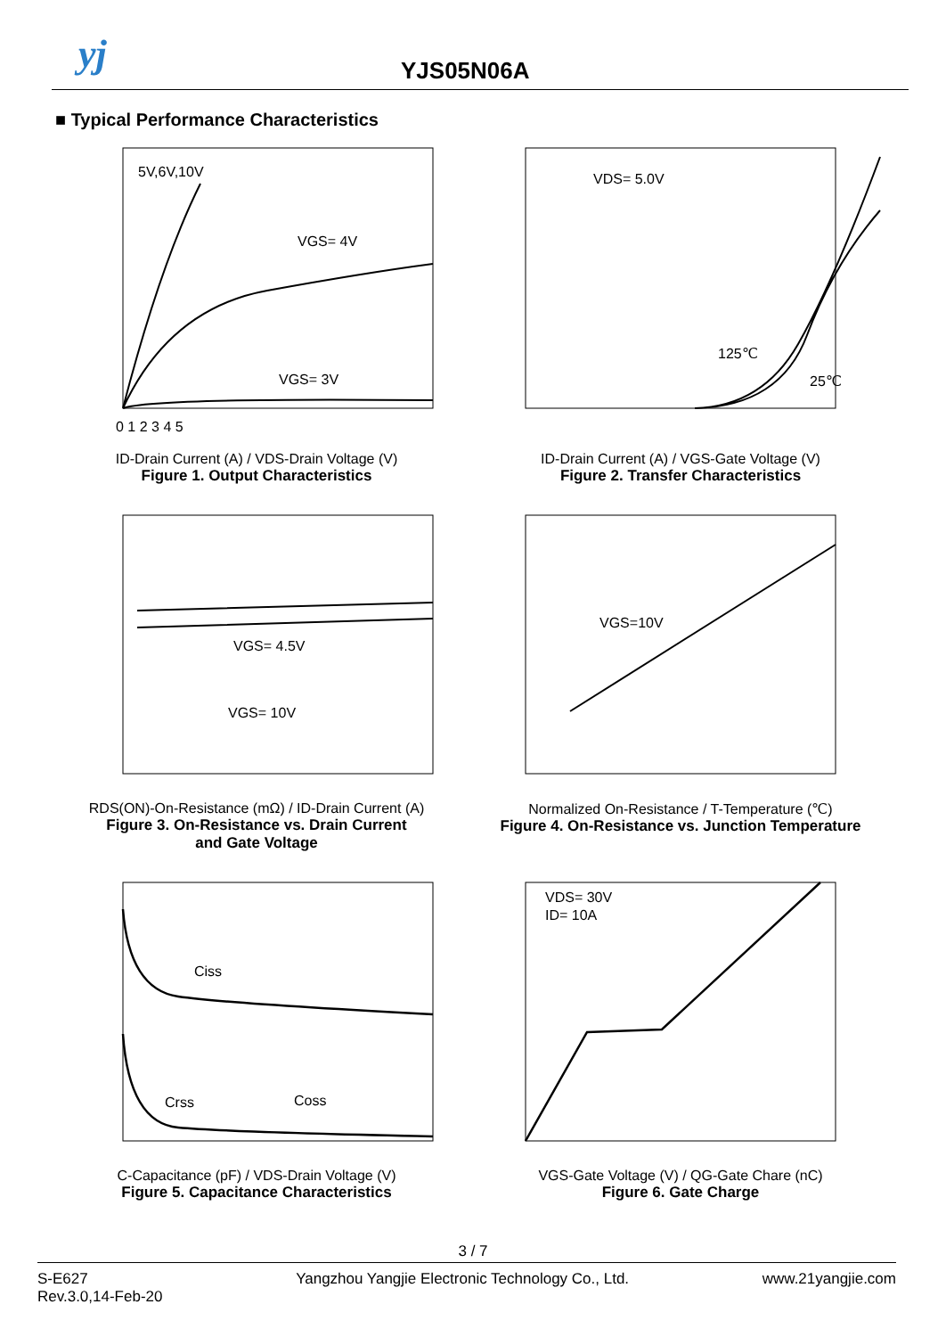yj YJS05N06A
■ Typical Performance Characteristics
5V,6V,10V
VGS= 4V
VGS= 3V
0 1 2 3 4 5
ID-Drain Current (A) / VDS-Drain Voltage (V)
Figure 1. Output Characteristics
VDS= 5.0V
125℃
25℃
ID-Drain Current (A) / VGS-Gate Voltage (V)
Figure 2. Transfer Characteristics
VGS= 4.5V
VGS= 10V
RDS(ON)-On-Resistance (mΩ) / ID-Drain Current (A)
Figure 3. On-Resistance vs. Drain Current
and Gate Voltage
VGS=10V
Normalized On-Resistance / T-Temperature (℃)
Figure 4. On-Resistance vs. Junction Temperature
Ciss
Crss
Coss
C-Capacitance (pF) / VDS-Drain Voltage (V)
Figure 5. Capacitance Characteristics
VDS= 30V
ID= 10A
VGS-Gate Voltage (V) / QG-Gate Chare (nC)
Figure 6. Gate Charge
3 / 7
S-E627
Rev.3.0,14-Feb-20
Yangzhou Yangjie Electronic Technology Co., Ltd.
www.21yangjie.com